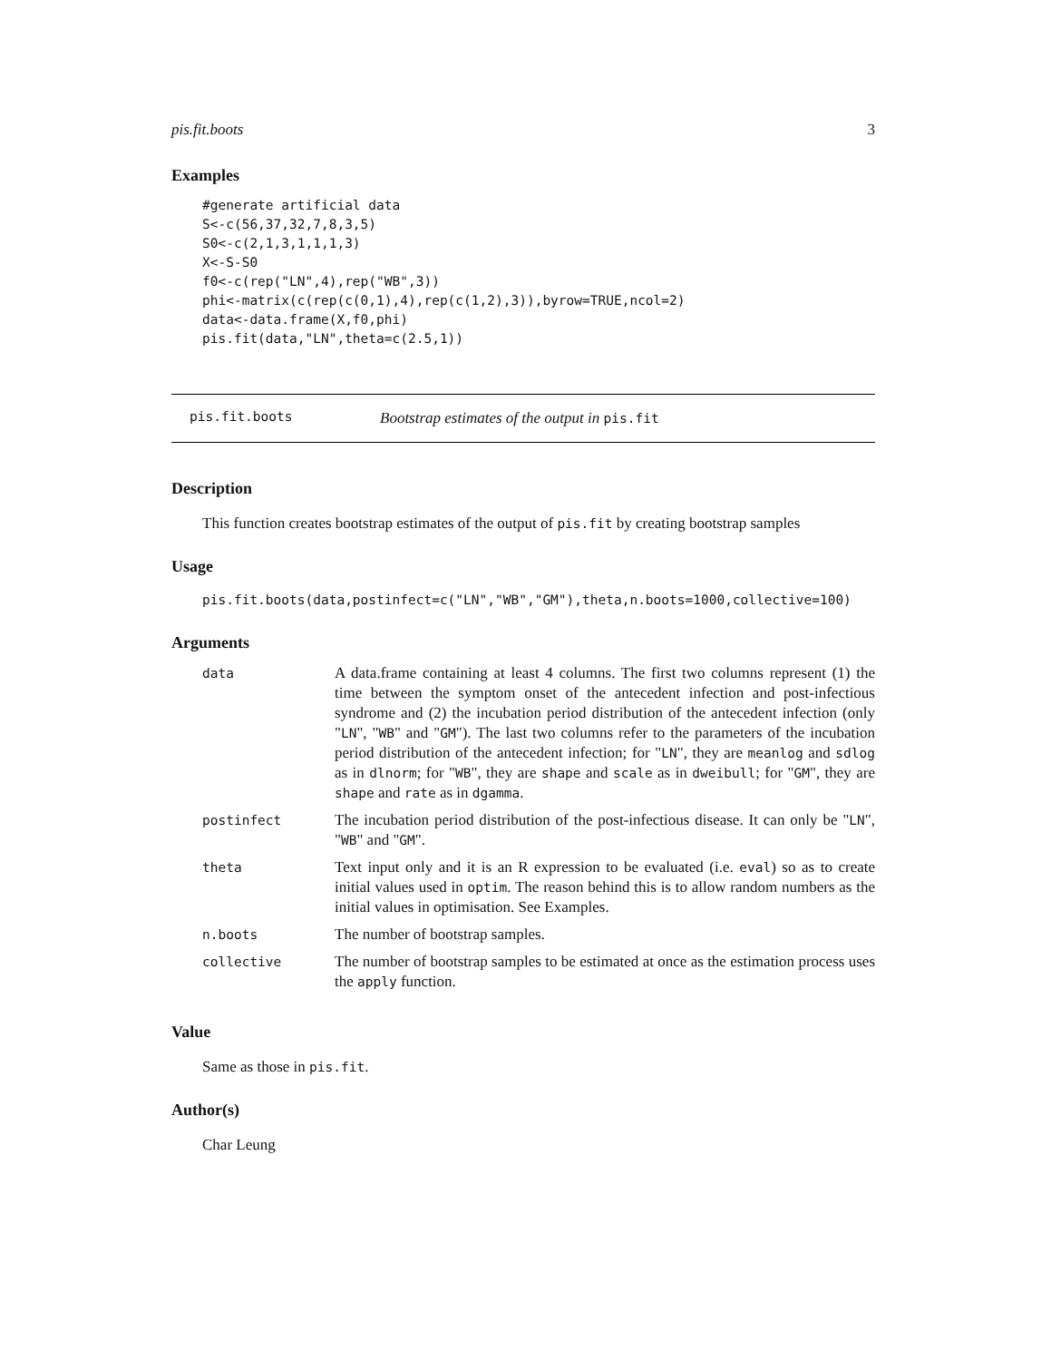pis.fit.boots 3
Examples
#generate artificial data
S<-c(56,37,32,7,8,3,5)
S0<-c(2,1,3,1,1,1,3)
X<-S-S0
f0<-c(rep("LN",4),rep("WB",3))
phi<-matrix(c(rep(c(0,1),4),rep(c(1,2),3)),byrow=TRUE,ncol=2)
data<-data.frame(X,f0,phi)
pis.fit(data,"LN",theta=c(2.5,1))
pis.fit.boots Bootstrap estimates of the output in pis.fit
Description
This function creates bootstrap estimates of the output of pis.fit by creating bootstrap samples
Usage
pis.fit.boots(data,postinfect=c("LN","WB","GM"),theta,n.boots=1000,collective=100)
Arguments
| data | A data.frame containing at least 4 columns. The first two columns represent (1) the time between the symptom onset of the antecedent infection and post-infectious syndrome and (2) the incubation period distribution of the antecedent infection (only " LN ", " WB " and " GM "). The last two columns refer to the parameters of the incubation period distribution of the antecedent infection; for " LN ", they are meanlog and sdlog as in dlnorm ; for " WB ", they are shape and scale as in dweibull ; for " GM ", they are shape and rate as in dgamma . |
| postinfect | The incubation period distribution of the post-infectious disease. It can only be " LN ", " WB " and " GM ". |
| theta | Text input only and it is an R expression to be evaluated (i.e. eval ) so as to create initial values used in optim . The reason behind this is to allow random numbers as the initial values in optimisation. See Examples. |
| n.boots | The number of bootstrap samples. |
| collective | The number of bootstrap samples to be estimated at once as the estimation process uses the apply function. |
Value
Same as those in pis.fit.
Author(s)
Char Leung